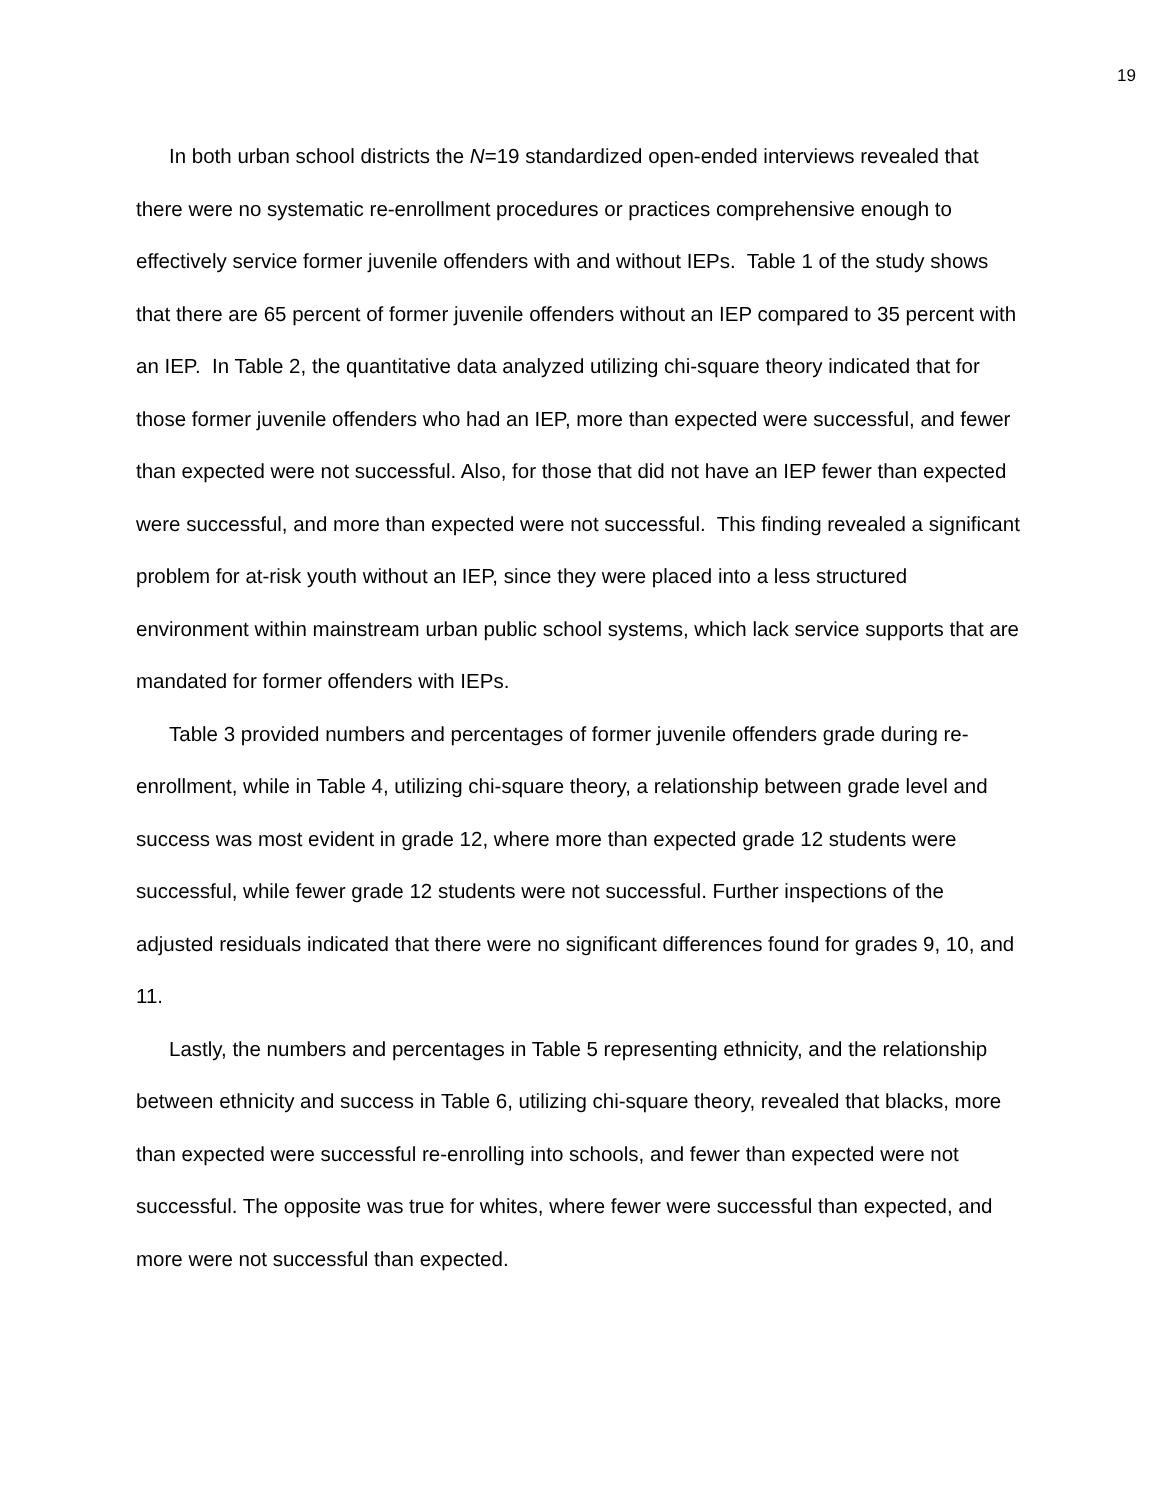19
In both urban school districts the N=19 standardized open-ended interviews revealed that there were no systematic re-enrollment procedures or practices comprehensive enough to effectively service former juvenile offenders with and without IEPs. Table 1 of the study shows that there are 65 percent of former juvenile offenders without an IEP compared to 35 percent with an IEP. In Table 2, the quantitative data analyzed utilizing chi-square theory indicated that for those former juvenile offenders who had an IEP, more than expected were successful, and fewer than expected were not successful. Also, for those that did not have an IEP fewer than expected were successful, and more than expected were not successful. This finding revealed a significant problem for at-risk youth without an IEP, since they were placed into a less structured environment within mainstream urban public school systems, which lack service supports that are mandated for former offenders with IEPs.
Table 3 provided numbers and percentages of former juvenile offenders grade during re-enrollment, while in Table 4, utilizing chi-square theory, a relationship between grade level and success was most evident in grade 12, where more than expected grade 12 students were successful, while fewer grade 12 students were not successful. Further inspections of the adjusted residuals indicated that there were no significant differences found for grades 9, 10, and 11.
Lastly, the numbers and percentages in Table 5 representing ethnicity, and the relationship between ethnicity and success in Table 6, utilizing chi-square theory, revealed that blacks, more than expected were successful re-enrolling into schools, and fewer than expected were not successful. The opposite was true for whites, where fewer were successful than expected, and more were not successful than expected.